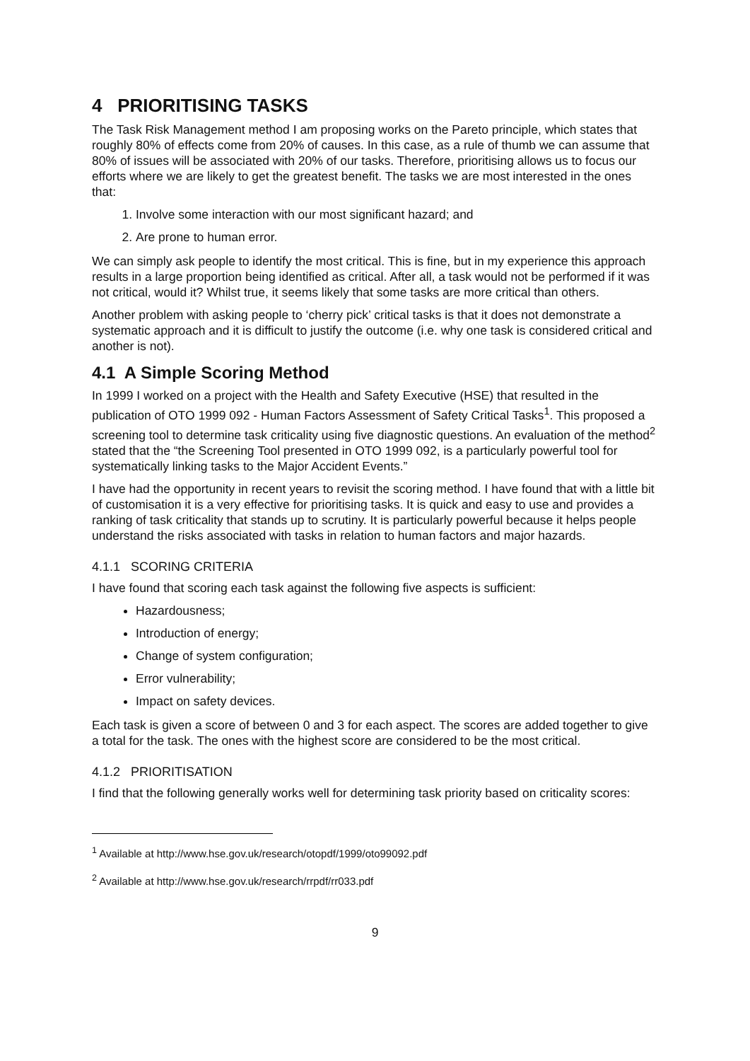4 PRIORITISING TASKS
The Task Risk Management method I am proposing works on the Pareto principle, which states that roughly 80% of effects come from 20% of causes. In this case, as a rule of thumb we can assume that 80% of issues will be associated with 20% of our tasks. Therefore, prioritising allows us to focus our efforts where we are likely to get the greatest benefit. The tasks we are most interested in the ones that:
1. Involve some interaction with our most significant hazard; and
2. Are prone to human error.
We can simply ask people to identify the most critical. This is fine, but in my experience this approach results in a large proportion being identified as critical. After all, a task would not be performed if it was not critical, would it? Whilst true, it seems likely that some tasks are more critical than others.
Another problem with asking people to ‘cherry pick’ critical tasks is that it does not demonstrate a systematic approach and it is difficult to justify the outcome (i.e. why one task is considered critical and another is not).
4.1 A Simple Scoring Method
In 1999 I worked on a project with the Health and Safety Executive (HSE) that resulted in the publication of OTO 1999 092 - Human Factors Assessment of Safety Critical Tasks<sup>1</sup>. This proposed a screening tool to determine task criticality using five diagnostic questions. An evaluation of the method<sup>2</sup> stated that the “the Screening Tool presented in OTO 1999 092, is a particularly powerful tool for systematically linking tasks to the Major Accident Events.”
I have had the opportunity in recent years to revisit the scoring method. I have found that with a little bit of customisation it is a very effective for prioritising tasks. It is quick and easy to use and provides a ranking of task criticality that stands up to scrutiny. It is particularly powerful because it helps people understand the risks associated with tasks in relation to human factors and major hazards.
4.1.1 SCORING CRITERIA
I have found that scoring each task against the following five aspects is sufficient:
Hazardousness;
Introduction of energy;
Change of system configuration;
Error vulnerability;
Impact on safety devices.
Each task is given a score of between 0 and 3 for each aspect. The scores are added together to give a total for the task. The ones with the highest score are considered to be the most critical.
4.1.2 PRIORITISATION
I find that the following generally works well for determining task priority based on criticality scores:
<sup>1</sup> Available at http://www.hse.gov.uk/research/otopdf/1999/oto99092.pdf
<sup>2</sup> Available at http://www.hse.gov.uk/research/rrpdf/rr033.pdf
9